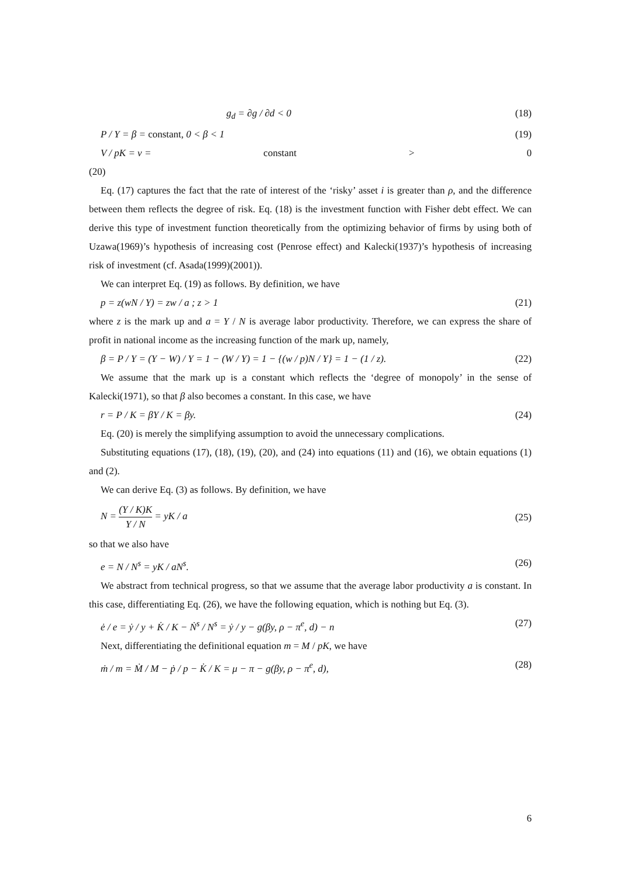g<sub>d</sub> = ∂g / ∂d < 0 (18)
P / Y = β = constant, 0 < β < 1 (19)
V / pK = ν = constant > 0
(20)
Eq. (17) captures the fact that the rate of interest of the ‘risky’ asset i is greater than ρ, and the difference between them reflects the degree of risk. Eq. (18) is the investment function with Fisher debt effect. We can derive this type of investment function theoretically from the optimizing behavior of firms by using both of Uzawa(1969)’s hypothesis of increasing cost (Penrose effect) and Kalecki(1937)’s hypothesis of increasing risk of investment (cf. Asada(1999)(2001)).
We can interpret Eq. (19) as follows. By definition, we have
p = z(wN / Y) = zw / a ; z > 1 (21)
where z is the mark up and a = Y / N is average labor productivity. Therefore, we can express the share of profit in national income as the increasing function of the mark up, namely,
β = P / Y = (Y − W) / Y = 1 − (W / Y) = 1 − {(w / p)N / Y} = 1 − (1 / z). (22)
We assume that the mark up is a constant which reflects the ‘degree of monopoly’ in the sense of Kalecki(1971), so that β also becomes a constant. In this case, we have
r = P / K = βY / K = βy. (24)
Eq. (20) is merely the simplifying assumption to avoid the unnecessary complications.
Substituting equations (17), (18), (19), (20), and (24) into equations (11) and (16), we obtain equations (1) and (2).
We can derive Eq. (3) as follows. By definition, we have
N = (Y / K)K Y / N = yK / a (25)
so that we also have
e = N / N<sup>s</sup> = yK / aN<sup>s</sup>. (26)
We abstract from technical progress, so that we assume that the average labor productivity a is constant. In this case, differentiating Eq. (26), we have the following equation, which is nothing but Eq. (3).
ė / e = ẏ / y + K̇ / K − Ṅ<sup>s</sup> / N<sup>s</sup> = ẏ / y − g(βy, ρ − π<sup>e</sup>, d) − n (27)
Next, differentiating the definitional equation m = M / pK, we have
ṁ / m = Ṁ / M − ṗ / p − K̇ / K = μ − π − g(βy, ρ − π<sup>e</sup>, d), (28)
6